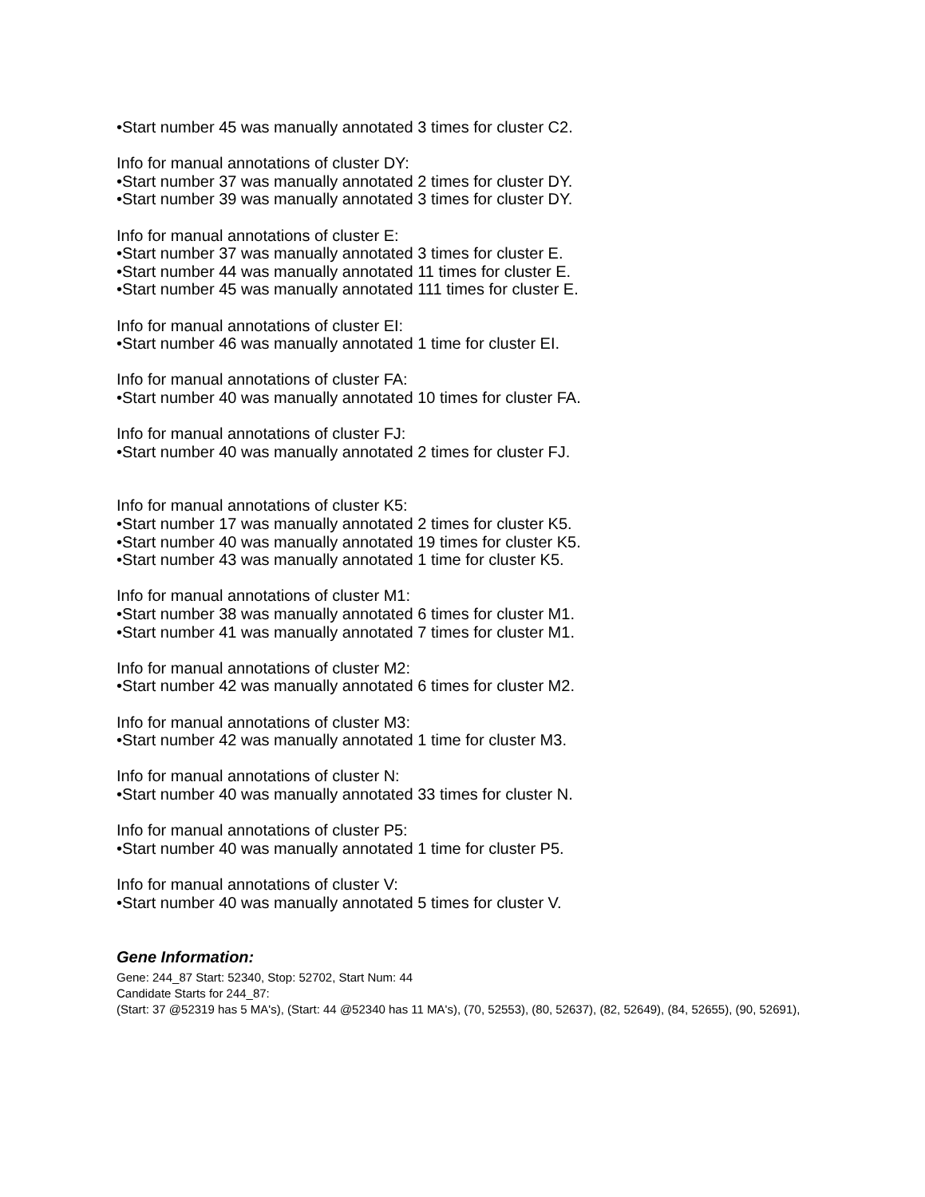•Start number 45 was manually annotated 3 times for cluster C2.
Info for manual annotations of cluster DY:
•Start number 37 was manually annotated 2 times for cluster DY.
•Start number 39 was manually annotated 3 times for cluster DY.
Info for manual annotations of cluster E:
•Start number 37 was manually annotated 3 times for cluster E.
•Start number 44 was manually annotated 11 times for cluster E.
•Start number 45 was manually annotated 111 times for cluster E.
Info for manual annotations of cluster EI:
•Start number 46 was manually annotated 1 time for cluster EI.
Info for manual annotations of cluster FA:
•Start number 40 was manually annotated 10 times for cluster FA.
Info for manual annotations of cluster FJ:
•Start number 40 was manually annotated 2 times for cluster FJ.
Info for manual annotations of cluster K5:
•Start number 17 was manually annotated 2 times for cluster K5.
•Start number 40 was manually annotated 19 times for cluster K5.
•Start number 43 was manually annotated 1 time for cluster K5.
Info for manual annotations of cluster M1:
•Start number 38 was manually annotated 6 times for cluster M1.
•Start number 41 was manually annotated 7 times for cluster M1.
Info for manual annotations of cluster M2:
•Start number 42 was manually annotated 6 times for cluster M2.
Info for manual annotations of cluster M3:
•Start number 42 was manually annotated 1 time for cluster M3.
Info for manual annotations of cluster N:
•Start number 40 was manually annotated 33 times for cluster N.
Info for manual annotations of cluster P5:
•Start number 40 was manually annotated 1 time for cluster P5.
Info for manual annotations of cluster V:
•Start number 40 was manually annotated 5 times for cluster V.
Gene Information:
Gene: 244_87 Start: 52340, Stop: 52702, Start Num: 44
Candidate Starts for 244_87:
(Start: 37 @52319 has 5 MA's), (Start: 44 @52340 has 11 MA's), (70, 52553), (80, 52637), (82, 52649), (84, 52655), (90, 52691),